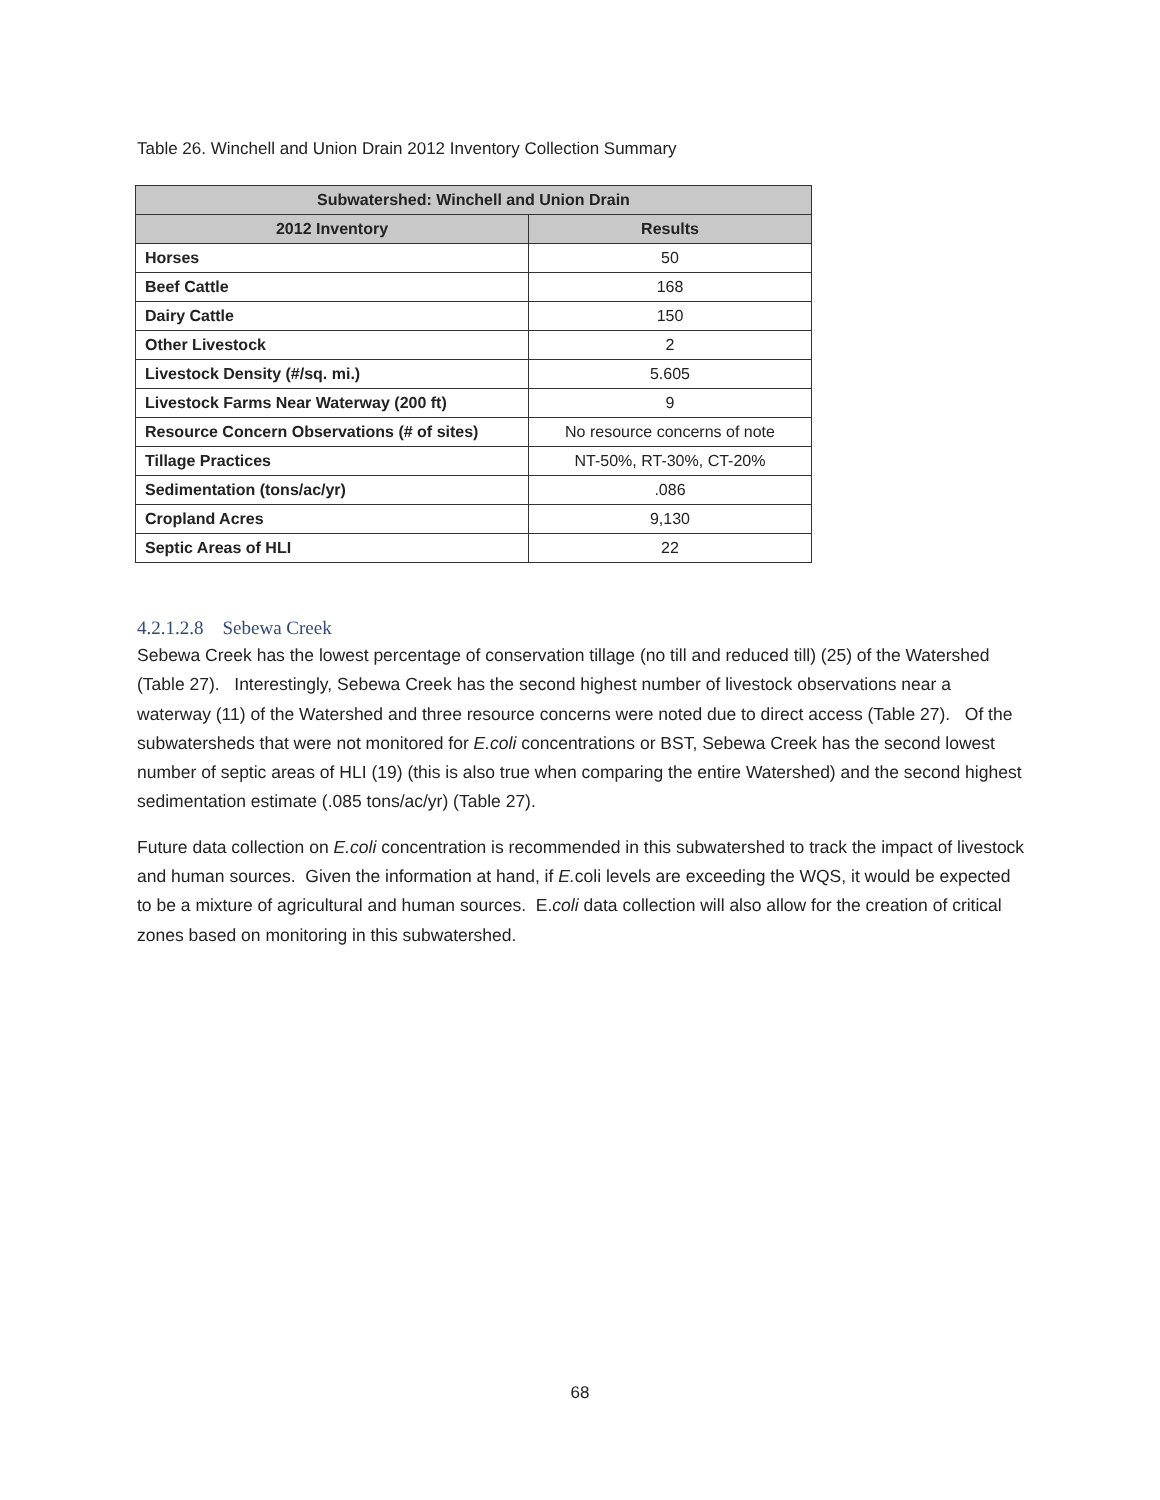Table 26. Winchell and Union Drain 2012 Inventory Collection Summary
| Subwatershed: Winchell and Union Drain | |
| --- | --- |
| 2012 Inventory | Results |
| Horses | 50 |
| Beef Cattle | 168 |
| Dairy Cattle | 150 |
| Other Livestock | 2 |
| Livestock Density (#/sq. mi.) | 5.605 |
| Livestock Farms Near Waterway (200 ft) | 9 |
| Resource Concern Observations (# of sites) | No resource concerns of note |
| Tillage Practices | NT-50%, RT-30%, CT-20% |
| Sedimentation (tons/ac/yr) | .086 |
| Cropland Acres | 9,130 |
| Septic Areas of HLI | 22 |
4.2.1.2.8 Sebewa Creek
Sebewa Creek has the lowest percentage of conservation tillage (no till and reduced till) (25) of the Watershed (Table 27). Interestingly, Sebewa Creek has the second highest number of livestock observations near a waterway (11) of the Watershed and three resource concerns were noted due to direct access (Table 27). Of the subwatersheds that were not monitored for E.coli concentrations or BST, Sebewa Creek has the second lowest number of septic areas of HLI (19) (this is also true when comparing the entire Watershed) and the second highest sedimentation estimate (.085 tons/ac/yr) (Table 27).
Future data collection on E.coli concentration is recommended in this subwatershed to track the impact of livestock and human sources. Given the information at hand, if E. coli levels are exceeding the WQS, it would be expected to be a mixture of agricultural and human sources. E.coli data collection will also allow for the creation of critical zones based on monitoring in this subwatershed.
68